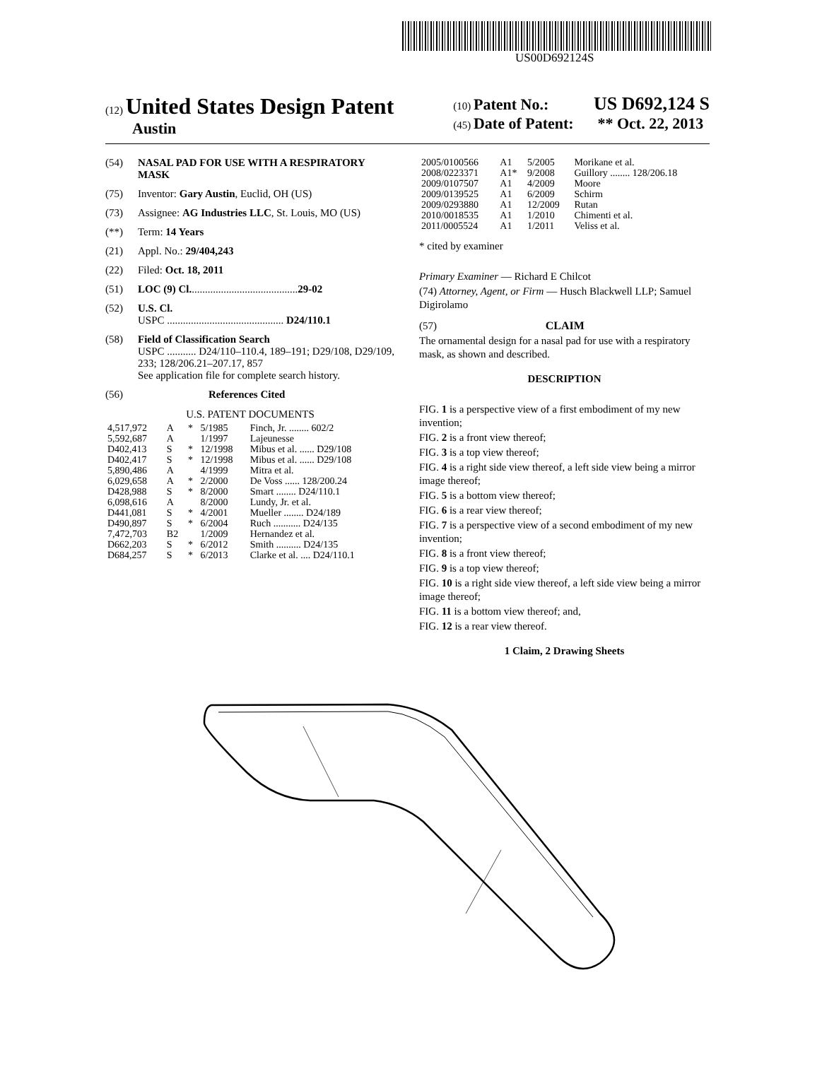US00D692124S
(12) United States Design Patent
Austin
(10) Patent No.: US D692,124 S
(45) Date of Patent: ** Oct. 22, 2013
(54) NASAL PAD FOR USE WITH A RESPIRATORY MASK
(75) Inventor: Gary Austin, Euclid, OH (US)
(73) Assignee: AG Industries LLC, St. Louis, MO (US)
(**) Term: 14 Years
(21) Appl. No.: 29/404,243
(22) Filed: Oct. 18, 2011
(51) LOC (9) Cl. ........................................ 29-02
(52) U.S. Cl.
USPC ............................................ D24/110.1
(58) Field of Classification Search
USPC ........... D24/110–110.4, 189–191; D29/108, D29/109, 233; 128/206.21–207.17, 857
See application file for complete search history.
(56) References Cited
U.S. PATENT DOCUMENTS
| 4,517,972 | A | * | 5/1985 | Finch, Jr. ........ 602/2 |
| 5,592,687 | A | | 1/1997 | Lajeunesse |
| D402,413 | S | * | 12/1998 | Mibus et al. ...... D29/108 |
| D402,417 | S | * | 12/1998 | Mibus et al. ...... D29/108 |
| 5,890,486 | A | | 4/1999 | Mitra et al. |
| 6,029,658 | A | * | 2/2000 | De Voss ...... 128/200.24 |
| D428,988 | S | * | 8/2000 | Smart ........ D24/110.1 |
| 6,098,616 | A | | 8/2000 | Lundy, Jr. et al. |
| D441,081 | S | * | 4/2001 | Mueller ........ D24/189 |
| D490,897 | S | * | 6/2004 | Ruch ........... D24/135 |
| 7,472,703 | B2 | | 1/2009 | Hernandez et al. |
| D662,203 | S | * | 6/2012 | Smith .......... D24/135 |
| D684,257 | S | * | 6/2013 | Clarke et al. .... D24/110.1 |
| 2005/0100566 | A1 | 5/2005 | Morikane et al. |
| 2008/0223371 | A1* | 9/2008 | Guillory ........ 128/206.18 |
| 2009/0107507 | A1 | 4/2009 | Moore |
| 2009/0139525 | A1 | 6/2009 | Schirm |
| 2009/0293880 | A1 | 12/2009 | Rutan |
| 2010/0018535 | A1 | 1/2010 | Chimenti et al. |
| 2011/0005524 | A1 | 1/2011 | Veliss et al. |
* cited by examiner
Primary Examiner — Richard E Chilcot
(74) Attorney, Agent, or Firm — Husch Blackwell LLP; Samuel Digirolamo
(57) CLAIM
The ornamental design for a nasal pad for use with a respiratory mask, as shown and described.
DESCRIPTION
FIG. 1 is a perspective view of a first embodiment of my new invention;
FIG. 2 is a front view thereof;
FIG. 3 is a top view thereof;
FIG. 4 is a right side view thereof, a left side view being a mirror image thereof;
FIG. 5 is a bottom view thereof;
FIG. 6 is a rear view thereof;
FIG. 7 is a perspective view of a second embodiment of my new invention;
FIG. 8 is a front view thereof;
FIG. 9 is a top view thereof;
FIG. 10 is a right side view thereof, a left side view being a mirror image thereof;
FIG. 11 is a bottom view thereof; and,
FIG. 12 is a rear view thereof.
1 Claim, 2 Drawing Sheets